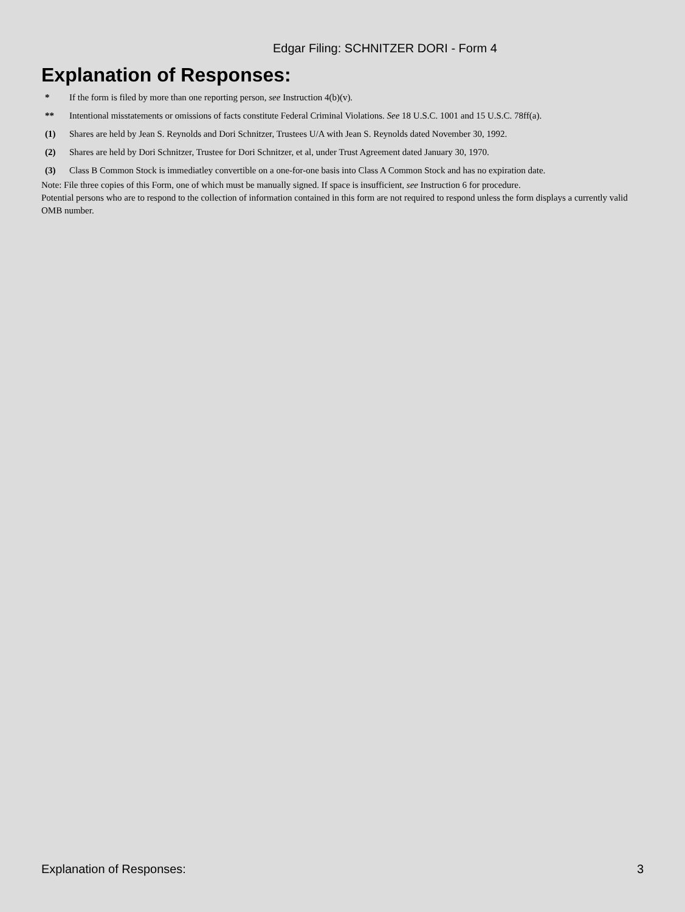Edgar Filing: SCHNITZER DORI - Form 4
Explanation of Responses:
| * | If the form is filed by more than one reporting person, see Instruction 4(b)(v). |
| ** | Intentional misstatements or omissions of facts constitute Federal Criminal Violations. See 18 U.S.C. 1001 and 15 U.S.C. 78ff(a). |
| (1) | Shares are held by Jean S. Reynolds and Dori Schnitzer, Trustees U/A with Jean S. Reynolds dated November 30, 1992. |
| (2) | Shares are held by Dori Schnitzer, Trustee for Dori Schnitzer, et al, under Trust Agreement dated January 30, 1970. |
| (3) | Class B Common Stock is immediatley convertible on a one-for-one basis into Class A Common Stock and has no expiration date. |
Note: File three copies of this Form, one of which must be manually signed. If space is insufficient, see Instruction 6 for procedure.
Potential persons who are to respond to the collection of information contained in this form are not required to respond unless the form displays a currently valid OMB number.
Explanation of Responses: 3